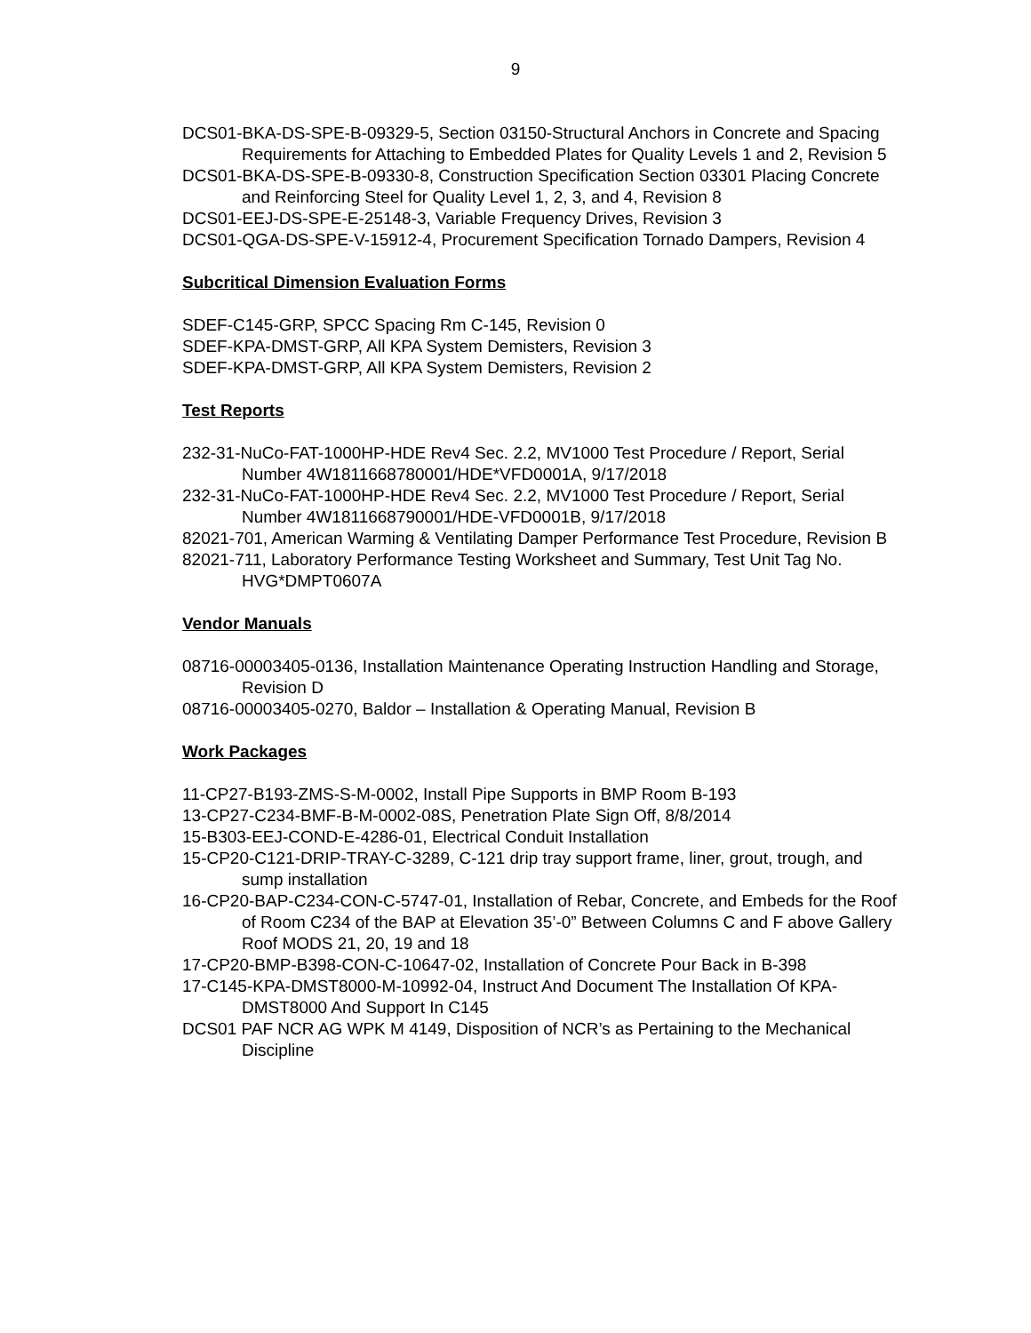9
DCS01-BKA-DS-SPE-B-09329-5, Section 03150-Structural Anchors in Concrete and Spacing Requirements for Attaching to Embedded Plates for Quality Levels 1 and 2, Revision 5
DCS01-BKA-DS-SPE-B-09330-8, Construction Specification Section 03301 Placing Concrete and Reinforcing Steel for Quality Level 1, 2, 3, and 4, Revision 8
DCS01-EEJ-DS-SPE-E-25148-3, Variable Frequency Drives, Revision 3
DCS01-QGA-DS-SPE-V-15912-4, Procurement Specification Tornado Dampers, Revision 4
Subcritical Dimension Evaluation Forms
SDEF-C145-GRP, SPCC Spacing Rm C-145, Revision 0
SDEF-KPA-DMST-GRP, All KPA System Demisters, Revision 3
SDEF-KPA-DMST-GRP, All KPA System Demisters, Revision 2
Test Reports
232-31-NuCo-FAT-1000HP-HDE Rev4 Sec. 2.2, MV1000 Test Procedure / Report, Serial Number 4W1811668780001/HDE*VFD0001A, 9/17/2018
232-31-NuCo-FAT-1000HP-HDE Rev4 Sec. 2.2, MV1000 Test Procedure / Report, Serial Number 4W1811668790001/HDE-VFD0001B, 9/17/2018
82021-701, American Warming & Ventilating Damper Performance Test Procedure, Revision B
82021-711, Laboratory Performance Testing Worksheet and Summary, Test Unit Tag No. HVG*DMPT0607A
Vendor Manuals
08716-00003405-0136, Installation Maintenance Operating Instruction Handling and Storage, Revision D
08716-00003405-0270, Baldor – Installation & Operating Manual, Revision B
Work Packages
11-CP27-B193-ZMS-S-M-0002, Install Pipe Supports in BMP Room B-193
13-CP27-C234-BMF-B-M-0002-08S, Penetration Plate Sign Off, 8/8/2014
15-B303-EEJ-COND-E-4286-01, Electrical Conduit Installation
15-CP20-C121-DRIP-TRAY-C-3289, C-121 drip tray support frame, liner, grout, trough, and sump installation
16-CP20-BAP-C234-CON-C-5747-01, Installation of Rebar, Concrete, and Embeds for the Roof of Room C234 of the BAP at Elevation 35’-0” Between Columns C and F above Gallery Roof MODS 21, 20, 19 and 18
17-CP20-BMP-B398-CON-C-10647-02, Installation of Concrete Pour Back in B-398
17-C145-KPA-DMST8000-M-10992-04, Instruct And Document The Installation Of KPA-DMST8000 And Support In C145
DCS01 PAF NCR AG WPK M 4149, Disposition of NCR’s as Pertaining to the Mechanical Discipline